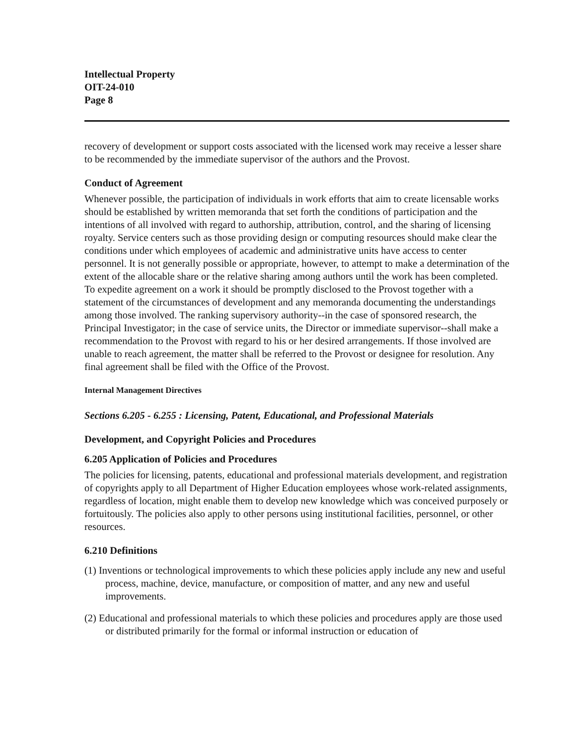Intellectual Property
OIT-24-010
Page 8
recovery of development or support costs associated with the licensed work may receive a lesser share to be recommended by the immediate supervisor of the authors and the Provost.
Conduct of Agreement
Whenever possible, the participation of individuals in work efforts that aim to create licensable works should be established by written memoranda that set forth the conditions of participation and the intentions of all involved with regard to authorship, attribution, control, and the sharing of licensing royalty. Service centers such as those providing design or computing resources should make clear the conditions under which employees of academic and administrative units have access to center personnel. It is not generally possible or appropriate, however, to attempt to make a determination of the extent of the allocable share or the relative sharing among authors until the work has been completed. To expedite agreement on a work it should be promptly disclosed to the Provost together with a statement of the circumstances of development and any memoranda documenting the understandings among those involved. The ranking supervisory authority--in the case of sponsored research, the Principal Investigator; in the case of service units, the Director or immediate supervisor--shall make a recommendation to the Provost with regard to his or her desired arrangements. If those involved are unable to reach agreement, the matter shall be referred to the Provost or designee for resolution. Any final agreement shall be filed with the Office of the Provost.
Internal Management Directives
Sections 6.205 - 6.255 : Licensing, Patent, Educational, and Professional Materials
Development, and Copyright Policies and Procedures
6.205 Application of Policies and Procedures
The policies for licensing, patents, educational and professional materials development, and registration of copyrights apply to all Department of Higher Education employees whose work-related assignments, regardless of location, might enable them to develop new knowledge which was conceived purposely or fortuitously. The policies also apply to other persons using institutional facilities, personnel, or other resources.
6.210 Definitions
(1) Inventions or technological improvements to which these policies apply include any new and useful process, machine, device, manufacture, or composition of matter, and any new and useful improvements.
(2) Educational and professional materials to which these policies and procedures apply are those used or distributed primarily for the formal or informal instruction or education of